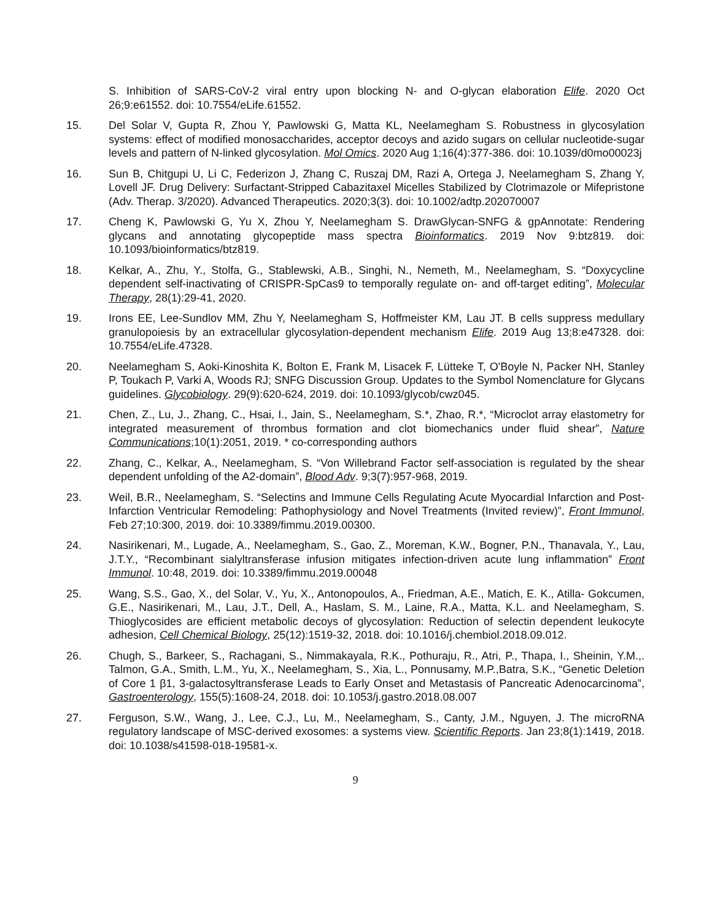S. Inhibition of SARS-CoV-2 viral entry upon blocking N- and O-glycan elaboration Elife. 2020 Oct 26;9:e61552. doi: 10.7554/eLife.61552.
15. Del Solar V, Gupta R, Zhou Y, Pawlowski G, Matta KL, Neelamegham S. Robustness in glycosylation systems: effect of modified monosaccharides, acceptor decoys and azido sugars on cellular nucleotide-sugar levels and pattern of N-linked glycosylation. Mol Omics. 2020 Aug 1;16(4):377-386. doi: 10.1039/d0mo00023j
16. Sun B, Chitgupi U, Li C, Federizon J, Zhang C, Ruszaj DM, Razi A, Ortega J, Neelamegham S, Zhang Y, Lovell JF. Drug Delivery: Surfactant-Stripped Cabazitaxel Micelles Stabilized by Clotrimazole or Mifepristone (Adv. Therap. 3/2020). Advanced Therapeutics. 2020;3(3). doi: 10.1002/adtp.202070007
17. Cheng K, Pawlowski G, Yu X, Zhou Y, Neelamegham S. DrawGlycan-SNFG & gpAnnotate: Rendering glycans and annotating glycopeptide mass spectra Bioinformatics. 2019 Nov 9:btz819. doi: 10.1093/bioinformatics/btz819.
18. Kelkar, A., Zhu, Y., Stolfa, G., Stablewski, A.B., Singhi, N., Nemeth, M., Neelamegham, S. “Doxycycline dependent self-inactivating of CRISPR-SpCas9 to temporally regulate on- and off-target editing”, Molecular Therapy, 28(1):29-41, 2020.
19. Irons EE, Lee-Sundlov MM, Zhu Y, Neelamegham S, Hoffmeister KM, Lau JT. B cells suppress medullary granulopoiesis by an extracellular glycosylation-dependent mechanism Elife. 2019 Aug 13;8:e47328. doi: 10.7554/eLife.47328.
20. Neelamegham S, Aoki-Kinoshita K, Bolton E, Frank M, Lisacek F, Lütteke T, O'Boyle N, Packer NH, Stanley P, Toukach P, Varki A, Woods RJ; SNFG Discussion Group. Updates to the Symbol Nomenclature for Glycans guidelines. Glycobiology. 29(9):620-624, 2019. doi: 10.1093/glycob/cwz045.
21. Chen, Z., Lu, J., Zhang, C., Hsai, I., Jain, S., Neelamegham, S.*, Zhao, R.*, “Microclot array elastometry for integrated measurement of thrombus formation and clot biomechanics under fluid shear”, Nature Communications;10(1):2051, 2019. * co-corresponding authors
22. Zhang, C., Kelkar, A., Neelamegham, S. “Von Willebrand Factor self-association is regulated by the shear dependent unfolding of the A2-domain”, Blood Adv. 9;3(7):957-968, 2019.
23. Weil, B.R., Neelamegham, S. “Selectins and Immune Cells Regulating Acute Myocardial Infarction and Post-Infarction Ventricular Remodeling: Pathophysiology and Novel Treatments (Invited review)”, Front Immunol, Feb 27;10:300, 2019. doi: 10.3389/fimmu.2019.00300.
24. Nasirikenari, M., Lugade, A., Neelamegham, S., Gao, Z., Moreman, K.W., Bogner, P.N., Thanavala, Y., Lau, J.T.Y., “Recombinant sialyltransferase infusion mitigates infection-driven acute lung inflammation” Front Immunol. 10:48, 2019. doi: 10.3389/fimmu.2019.00048
25. Wang, S.S., Gao, X., del Solar, V., Yu, X., Antonopoulos, A., Friedman, A.E., Matich, E. K., Atilla- Gokcumen, G.E., Nasirikenari, M., Lau, J.T., Dell, A., Haslam, S. M., Laine, R.A., Matta, K.L. and Neelamegham, S. Thioglycosides are efficient metabolic decoys of glycosylation: Reduction of selectin dependent leukocyte adhesion, Cell Chemical Biology, 25(12):1519-32, 2018. doi: 10.1016/j.chembiol.2018.09.012.
26. Chugh, S., Barkeer, S., Rachagani, S., Nimmakayala, R.K., Pothuraju, R., Atri, P., Thapa, I., Sheinin, Y.M.,. Talmon, G.A., Smith, L.M., Yu, X., Neelamegham, S., Xia, L., Ponnusamy, M.P.,Batra, S.K., “Genetic Deletion of Core 1 β1, 3-galactosyltransferase Leads to Early Onset and Metastasis of Pancreatic Adenocarcinoma”, Gastroenterology, 155(5):1608-24, 2018. doi: 10.1053/j.gastro.2018.08.007
27. Ferguson, S.W., Wang, J., Lee, C.J., Lu, M., Neelamegham, S., Canty, J.M., Nguyen, J. The microRNA regulatory landscape of MSC-derived exosomes: a systems view. Scientific Reports. Jan 23;8(1):1419, 2018. doi: 10.1038/s41598-018-19581-x.
9